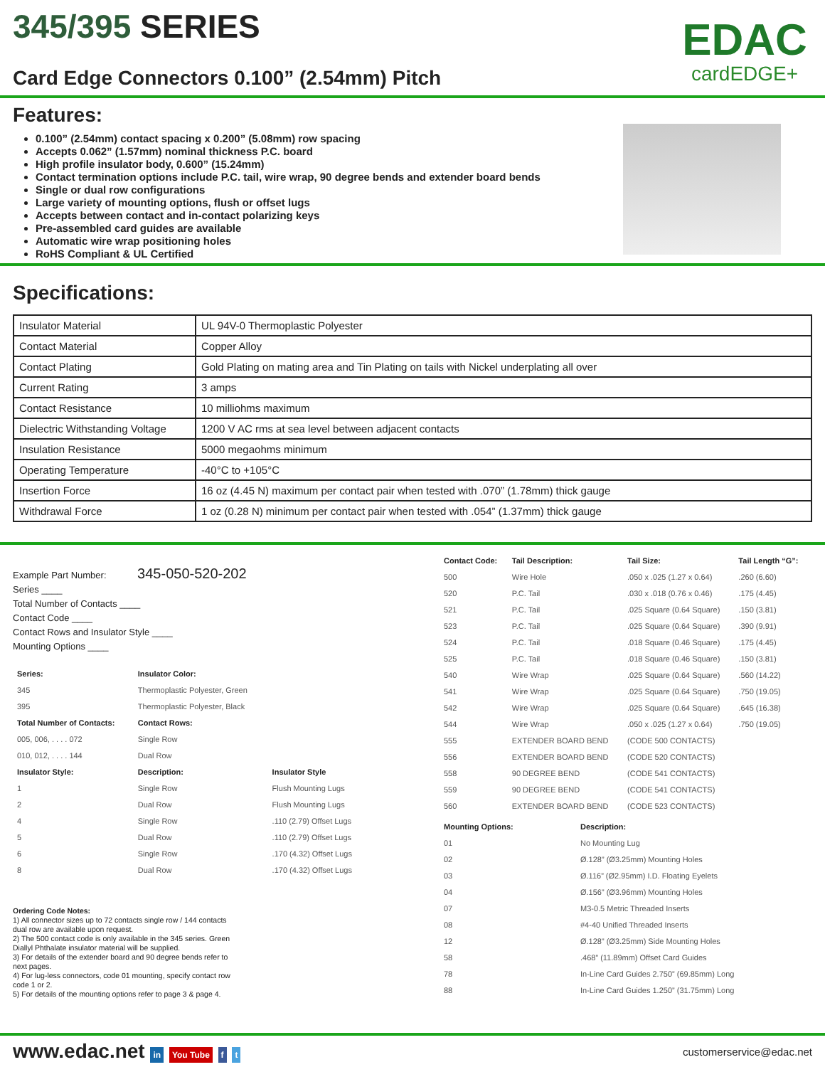345/395 SERIES
Card Edge Connectors 0.100” (2.54mm) Pitch
EDAC
cardEDGE+
Features:
0.100” (2.54mm) contact spacing x 0.200” (5.08mm) row spacing
Accepts 0.062” (1.57mm) nominal thickness P.C. board
High profile insulator body, 0.600” (15.24mm)
Contact termination options include P.C. tail, wire wrap, 90 degree bends and extender board bends
Single or dual row configurations
Large variety of mounting options, flush or offset lugs
Accepts between contact and in-contact polarizing keys
Pre-assembled card guides are available
Automatic wire wrap positioning holes
RoHS Compliant & UL Certified
Specifications:
| Insulator Material | UL 94V-0 Thermoplastic Polyester |
| Contact Material | Copper Alloy |
| Contact Plating | Gold Plating on mating area and Tin Plating on tails with Nickel underplating all over |
| Current Rating | 3 amps |
| Contact Resistance | 10 milliohms maximum |
| Dielectric Withstanding Voltage | 1200 V AC rms at sea level between adjacent contacts |
| Insulation Resistance | 5000 megaohms minimum |
| Operating Temperature | -40°C to +105°C |
| Insertion Force | 16 oz (4.45 N) maximum per contact pair when tested with .070” (1.78mm) thick gauge |
| Withdrawal Force | 1 oz (0.28 N) minimum per contact pair when tested with .054” (1.37mm) thick gauge |
Example Part Number: 345-050-520-202
Series ____
Total Number of Contacts ____
Contact Code ____
Contact Rows and Insulator Style ____
Mounting Options ____
| Series: | Insulator Color: | |
| --- | --- | --- |
| 345 | Thermoplastic Polyester, Green | |
| 395 | Thermoplastic Polyester, Black | |
| Total Number of Contacts: | Contact Rows: | |
| 005, 006, . . . . 072 | Single Row | |
| 010, 012, . . . . 144 | Dual Row | |
| Insulator Style: | Description: | Insulator Style |
| 1 | Single Row | Flush Mounting Lugs |
| 2 | Dual Row | Flush Mounting Lugs |
| 4 | Single Row | .110 (2.79) Offset Lugs |
| 5 | Dual Row | .110 (2.79) Offset Lugs |
| 6 | Single Row | .170 (4.32) Offset Lugs |
| 8 | Dual Row | .170 (4.32) Offset Lugs |
Ordering Code Notes:
1) All connector sizes up to 72 contacts single row / 144 contacts dual row are available upon request.
2) The 500 contact code is only available in the 345 series. Green Diallyl Phthalate insulator material will be supplied.
3) For details of the extender board and 90 degree bends refer to next pages.
4) For lug-less connectors, code 01 mounting, specify contact row code 1 or 2.
5) For details of the mounting options refer to page 3 & page 4.
| Contact Code: | Tail Description: | Tail Size: | Tail Length “G”: |
| --- | --- | --- | --- |
| 500 | Wire Hole | .050 x .025 (1.27 x 0.64) | .260 (6.60) |
| 520 | P.C. Tail | .030 x .018 (0.76 x 0.46) | .175 (4.45) |
| 521 | P.C. Tail | .025 Square (0.64 Square) | .150 (3.81) |
| 523 | P.C. Tail | .025 Square (0.64 Square) | .390 (9.91) |
| 524 | P.C. Tail | .018 Square (0.46 Square) | .175 (4.45) |
| 525 | P.C. Tail | .018 Square (0.46 Square) | .150 (3.81) |
| 540 | Wire Wrap | .025 Square (0.64 Square) | .560 (14.22) |
| 541 | Wire Wrap | .025 Square (0.64 Square) | .750 (19.05) |
| 542 | Wire Wrap | .025 Square (0.64 Square) | .645 (16.38) |
| 544 | Wire Wrap | .050 x .025 (1.27 x 0.64) | .750 (19.05) |
| 555 | EXTENDER BOARD BEND | (CODE 500 CONTACTS) | |
| 556 | EXTENDER BOARD BEND | (CODE 520 CONTACTS) | |
| 558 | 90 DEGREE BEND | (CODE 541 CONTACTS) | |
| 559 | 90 DEGREE BEND | (CODE 541 CONTACTS) | |
| 560 | EXTENDER BOARD BEND | (CODE 523 CONTACTS) | |
| Mounting Options: | Description: |
| --- | --- |
| 01 | No Mounting Lug |
| 02 | Ø.128” (Ø3.25mm) Mounting Holes |
| 03 | Ø.116” (Ø2.95mm) I.D. Floating Eyelets |
| 04 | Ø.156” (Ø3.96mm) Mounting Holes |
| 07 | M3-0.5 Metric Threaded Inserts |
| 08 | #4-40 Unified Threaded Inserts |
| 12 | Ø.128” (Ø3.25mm) Side Mounting Holes |
| 58 | .468” (11.89mm) Offset Card Guides |
| 78 | In-Line Card Guides 2.750” (69.85mm) Long |
| 88 | In-Line Card Guides 1.250” (31.75mm) Long |
www.edac.net in You Tube f t
customerservice@edac.net